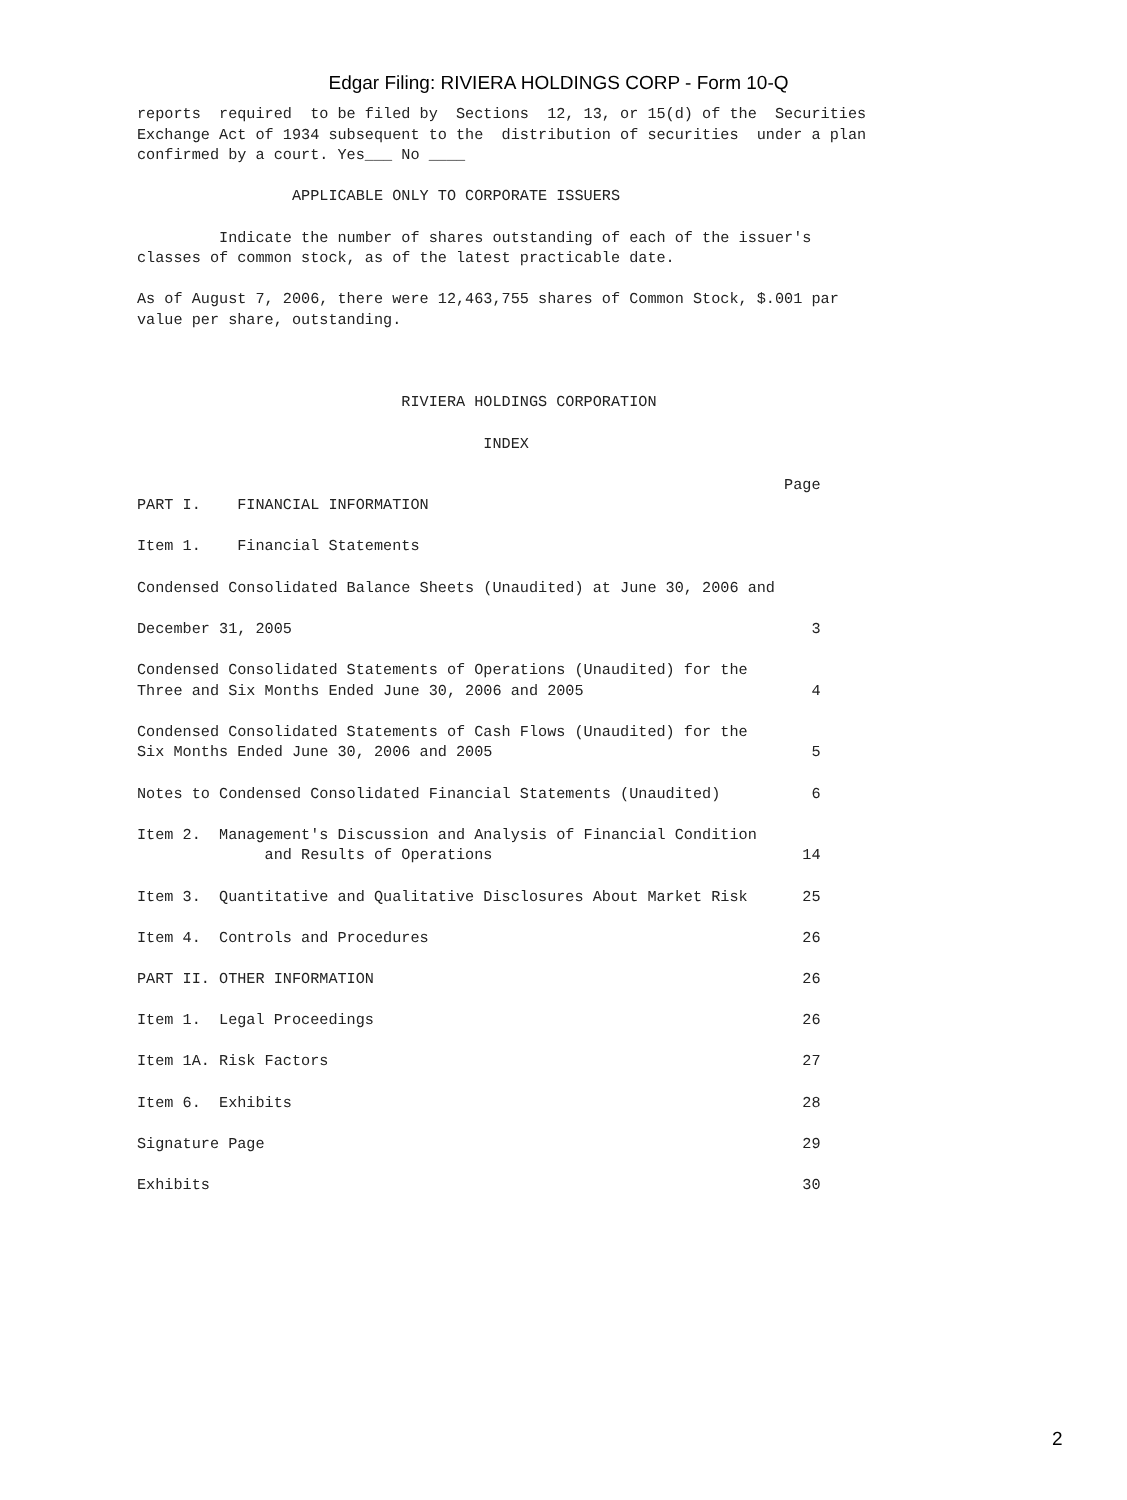Edgar Filing: RIVIERA HOLDINGS CORP - Form 10-Q
reports required to be filed by Sections 12, 13, or 15(d) of the Securities Exchange Act of 1934 subsequent to the distribution of securities under a plan confirmed by a court. Yes___ No ____ APPLICABLE ONLY TO CORPORATE ISSUERS Indicate the number of shares outstanding of each of the issuer's classes of common stock, as of the latest practicable date. As of August 7, 2006, there were 12,463,755 shares of Common Stock, $.001 par value per share, outstanding. RIVIERA HOLDINGS CORPORATION INDEX Page PART I. FINANCIAL INFORMATION Item 1. Financial Statements Condensed Consolidated Balance Sheets (Unaudited) at June 30, 2006 and December 31, 2005 3 Condensed Consolidated Statements of Operations (Unaudited) for the Three and Six Months Ended June 30, 2006 and 2005 4 Condensed Consolidated Statements of Cash Flows (Unaudited) for the Six Months Ended June 30, 2006 and 2005 5 Notes to Condensed Consolidated Financial Statements (Unaudited) 6 Item 2. Management's Discussion and Analysis of Financial Condition and Results of Operations 14 Item 3. Quantitative and Qualitative Disclosures About Market Risk 25 Item 4. Controls and Procedures 26 PART II. OTHER INFORMATION 26 Item 1. Legal Proceedings 26 Item 1A. Risk Factors 27 Item 6. Exhibits 28 Signature Page 29 Exhibits 30
2